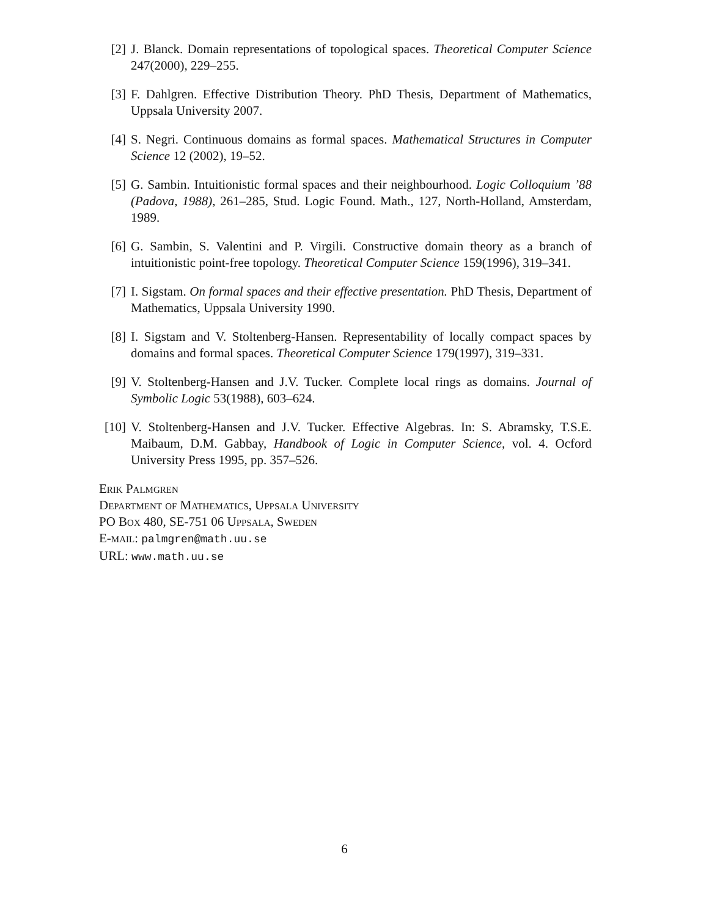[2] J. Blanck. Domain representations of topological spaces. Theoretical Computer Science 247(2000), 229–255.
[3] F. Dahlgren. Effective Distribution Theory. PhD Thesis, Department of Mathematics, Uppsala University 2007.
[4] S. Negri. Continuous domains as formal spaces. Mathematical Structures in Computer Science 12 (2002), 19–52.
[5] G. Sambin. Intuitionistic formal spaces and their neighbourhood. Logic Colloquium ’88 (Padova, 1988), 261–285, Stud. Logic Found. Math., 127, North-Holland, Amsterdam, 1989.
[6] G. Sambin, S. Valentini and P. Virgili. Constructive domain theory as a branch of intuitionistic point-free topology. Theoretical Computer Science 159(1996), 319–341.
[7] I. Sigstam. On formal spaces and their effective presentation. PhD Thesis, Department of Mathematics, Uppsala University 1990.
[8] I. Sigstam and V. Stoltenberg-Hansen. Representability of locally compact spaces by domains and formal spaces. Theoretical Computer Science 179(1997), 319–331.
[9] V. Stoltenberg-Hansen and J.V. Tucker. Complete local rings as domains. Journal of Symbolic Logic 53(1988), 603–624.
[10] V. Stoltenberg-Hansen and J.V. Tucker. Effective Algebras. In: S. Abramsky, T.S.E. Maibaum, D.M. Gabbay, Handbook of Logic in Computer Science, vol. 4. Ocford University Press 1995, pp. 357–526.
Erik Palmgren
Department of Mathematics, Uppsala University
PO Box 480, SE-751 06 Uppsala, Sweden
E-mail: palmgren@math.uu.se
URL: www.math.uu.se
6